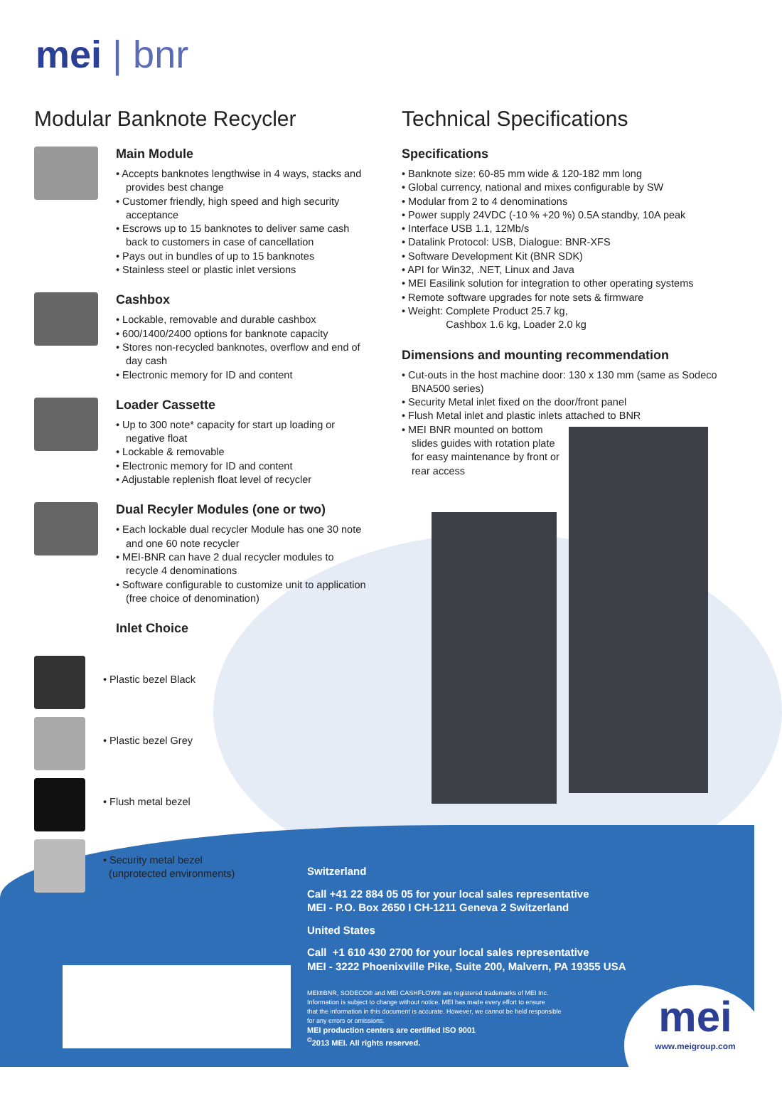mei | bnr
Modular Banknote Recycler
Main Module
• Accepts banknotes lengthwise in 4 ways, stacks and provides best change
• Customer friendly, high speed and high security acceptance
• Escrows up to 15 banknotes to deliver same cash back to customers in case of cancellation
• Pays out in bundles of up to 15 banknotes
• Stainless steel or plastic inlet versions
Cashbox
• Lockable, removable and durable cashbox
• 600/1400/2400 options for banknote capacity
• Stores non-recycled banknotes, overflow and end of day cash
• Electronic memory for ID and content
Loader Cassette
• Up to 300 note* capacity for start up loading or negative float
• Lockable & removable
• Electronic memory for ID and content
• Adjustable replenish float level of recycler
Dual Recyler Modules (one or two)
• Each lockable dual recycler Module has one 30 note and one 60 note recycler
• MEI-BNR can have 2 dual recycler modules to recycle 4 denominations
• Software configurable to customize unit to application (free choice of denomination)
Inlet Choice
• Plastic bezel Black
• Plastic bezel Grey
• Flush metal bezel
• Security metal bezel
(unprotected environments)
Technical Specifications
Specifications
• Banknote size: 60-85 mm wide & 120-182 mm long
• Global currency, national and mixes configurable by SW
• Modular from 2 to 4 denominations
• Power supply 24VDC (-10 % +20 %) 0.5A standby, 10A peak
• Interface USB 1.1, 12Mb/s
• Datalink Protocol: USB, Dialogue: BNR-XFS
• Software Development Kit (BNR SDK)
• API for Win32, .NET, Linux and Java
• MEI Easilink solution for integration to other operating systems
• Remote software upgrades for note sets & firmware
• Weight: Complete Product 25.7 kg,
Cashbox 1.6 kg, Loader 2.0 kg
Dimensions and mounting recommendation
• Cut-outs in the host machine door: 130 x 130 mm (same as Sodeco BNA500 series)
• Security Metal inlet fixed on the door/front panel
• Flush Metal inlet and plastic inlets attached to BNR
• MEI BNR mounted on bottom slides guides with rotation plate for easy maintenance by front or rear access
Switzerland
Call +41 22 884 05 05 for your local sales representative
MEI - P.O. Box 2650 I CH-1211 Geneva 2 Switzerland
United States
Call +1 610 430 2700 for your local sales representative
MEI - 3222 Phoenixville Pike, Suite 200, Malvern, PA 19355 USA
MEI®BNR, SODECO® and MEI CASHFLOW® are registered trademarks of MEI Inc.
Information is subject to change without notice. MEI has made every effort to ensure
that the information in this document is accurate. However, we cannot be held responsible
for any errors or omissions.
MEI production centers are certified ISO 9001
<sup>©</sup>2013 MEI. All rights reserved.
mei
www.meigroup.com